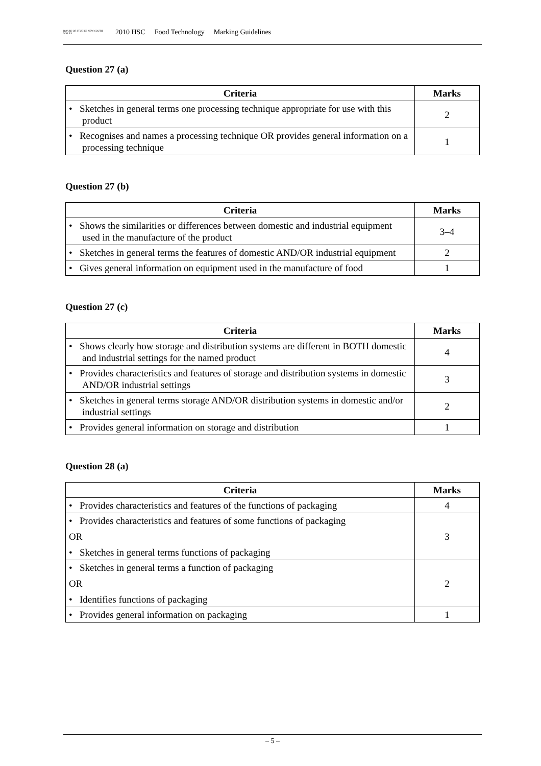BOARD OF STUDIES NEW SOUTH WALES 2010 HSC Food Technology Marking Guidelines
Question 27 (a)
| Criteria | Marks |
| --- | --- |
| • Sketches in general terms one processing technique appropriate for use with this product | 2 |
| • Recognises and names a processing technique OR provides general information on a processing technique | 1 |
Question 27 (b)
| Criteria | Marks |
| --- | --- |
| • Shows the similarities or differences between domestic and industrial equipment used in the manufacture of the product | 3–4 |
| • Sketches in general terms the features of domestic AND/OR industrial equipment | 2 |
| • Gives general information on equipment used in the manufacture of food | 1 |
Question 27 (c)
| Criteria | Marks |
| --- | --- |
| • Shows clearly how storage and distribution systems are different in BOTH domestic and industrial settings for the named product | 4 |
| • Provides characteristics and features of storage and distribution systems in domestic AND/OR industrial settings | 3 |
| • Sketches in general terms storage AND/OR distribution systems in domestic and/or industrial settings | 2 |
| • Provides general information on storage and distribution | 1 |
Question 28 (a)
| Criteria | Marks |
| --- | --- |
| • Provides characteristics and features of the functions of packaging | 4 |
| • Provides characteristics and features of some functions of packaging OR • Sketches in general terms functions of packaging | 3 |
| • Sketches in general terms a function of packaging OR • Identifies functions of packaging | 2 |
| • Provides general information on packaging | 1 |
– 5 –